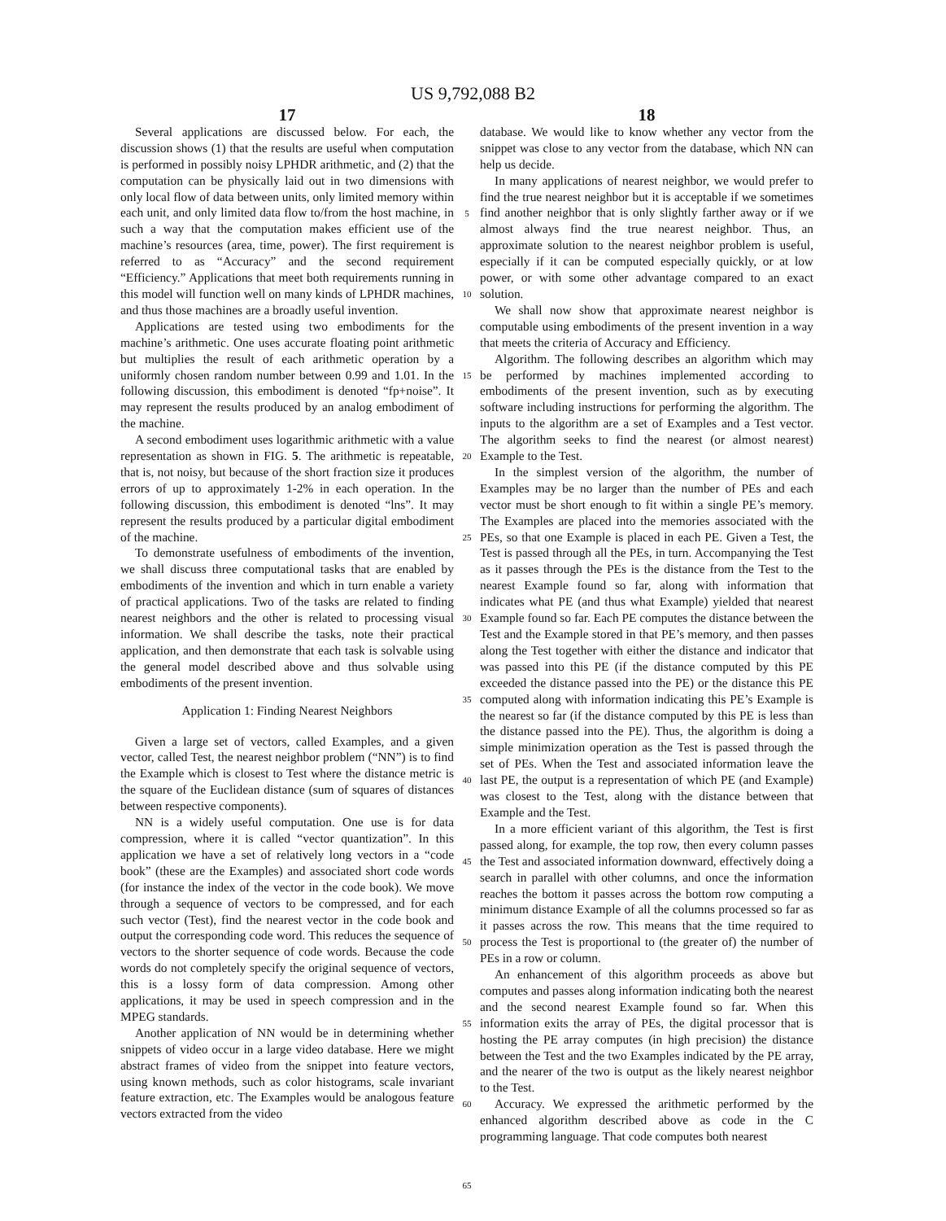US 9,792,088 B2
17
Several applications are discussed below. For each, the discussion shows (1) that the results are useful when computation is performed in possibly noisy LPHDR arithmetic, and (2) that the computation can be physically laid out in two dimensions with only local flow of data between units, only limited memory within each unit, and only limited data flow to/from the host machine, in such a way that the computation makes efficient use of the machine’s resources (area, time, power). The first requirement is referred to as “Accuracy” and the second requirement “Efficiency.” Applications that meet both requirements running in this model will function well on many kinds of LPHDR machines, and thus those machines are a broadly useful invention.
Applications are tested using two embodiments for the machine’s arithmetic. One uses accurate floating point arithmetic but multiplies the result of each arithmetic operation by a uniformly chosen random number between 0.99 and 1.01. In the following discussion, this embodiment is denoted “fp+noise”. It may represent the results produced by an analog embodiment of the machine.
A second embodiment uses logarithmic arithmetic with a value representation as shown in FIG. 5. The arithmetic is repeatable, that is, not noisy, but because of the short fraction size it produces errors of up to approximately 1-2% in each operation. In the following discussion, this embodiment is denoted “lns”. It may represent the results produced by a particular digital embodiment of the machine.
To demonstrate usefulness of embodiments of the invention, we shall discuss three computational tasks that are enabled by embodiments of the invention and which in turn enable a variety of practical applications. Two of the tasks are related to finding nearest neighbors and the other is related to processing visual information. We shall describe the tasks, note their practical application, and then demonstrate that each task is solvable using the general model described above and thus solvable using embodiments of the present invention.
Application 1: Finding Nearest Neighbors
Given a large set of vectors, called Examples, and a given vector, called Test, the nearest neighbor problem (“NN”) is to find the Example which is closest to Test where the distance metric is the square of the Euclidean distance (sum of squares of distances between respective components).
NN is a widely useful computation. One use is for data compression, where it is called “vector quantization”. In this application we have a set of relatively long vectors in a “code book” (these are the Examples) and associated short code words (for instance the index of the vector in the code book). We move through a sequence of vectors to be compressed, and for each such vector (Test), find the nearest vector in the code book and output the corresponding code word. This reduces the sequence of vectors to the shorter sequence of code words. Because the code words do not completely specify the original sequence of vectors, this is a lossy form of data compression. Among other applications, it may be used in speech compression and in the MPEG standards.
Another application of NN would be in determining whether snippets of video occur in a large video database. Here we might abstract frames of video from the snippet into feature vectors, using known methods, such as color histograms, scale invariant feature extraction, etc. The Examples would be analogous feature vectors extracted from the video
5
10
15
20
25
30
35
40
45
50
55
60
65
18
database. We would like to know whether any vector from the snippet was close to any vector from the database, which NN can help us decide.
In many applications of nearest neighbor, we would prefer to find the true nearest neighbor but it is acceptable if we sometimes find another neighbor that is only slightly farther away or if we almost always find the true nearest neighbor. Thus, an approximate solution to the nearest neighbor problem is useful, especially if it can be computed especially quickly, or at low power, or with some other advantage compared to an exact solution.
We shall now show that approximate nearest neighbor is computable using embodiments of the present invention in a way that meets the criteria of Accuracy and Efficiency.
Algorithm. The following describes an algorithm which may be performed by machines implemented according to embodiments of the present invention, such as by executing software including instructions for performing the algorithm. The inputs to the algorithm are a set of Examples and a Test vector. The algorithm seeks to find the nearest (or almost nearest) Example to the Test.
In the simplest version of the algorithm, the number of Examples may be no larger than the number of PEs and each vector must be short enough to fit within a single PE’s memory. The Examples are placed into the memories associated with the PEs, so that one Example is placed in each PE. Given a Test, the Test is passed through all the PEs, in turn. Accompanying the Test as it passes through the PEs is the distance from the Test to the nearest Example found so far, along with information that indicates what PE (and thus what Example) yielded that nearest Example found so far. Each PE computes the distance between the Test and the Example stored in that PE’s memory, and then passes along the Test together with either the distance and indicator that was passed into this PE (if the distance computed by this PE exceeded the distance passed into the PE) or the distance this PE computed along with information indicating this PE’s Example is the nearest so far (if the distance computed by this PE is less than the distance passed into the PE). Thus, the algorithm is doing a simple minimization operation as the Test is passed through the set of PEs. When the Test and associated information leave the last PE, the output is a representation of which PE (and Example) was closest to the Test, along with the distance between that Example and the Test.
In a more efficient variant of this algorithm, the Test is first passed along, for example, the top row, then every column passes the Test and associated information downward, effectively doing a search in parallel with other columns, and once the information reaches the bottom it passes across the bottom row computing a minimum distance Example of all the columns processed so far as it passes across the row. This means that the time required to process the Test is proportional to (the greater of) the number of PEs in a row or column.
An enhancement of this algorithm proceeds as above but computes and passes along information indicating both the nearest and the second nearest Example found so far. When this information exits the array of PEs, the digital processor that is hosting the PE array computes (in high precision) the distance between the Test and the two Examples indicated by the PE array, and the nearer of the two is output as the likely nearest neighbor to the Test.
Accuracy. We expressed the arithmetic performed by the enhanced algorithm described above as code in the C programming language. That code computes both nearest